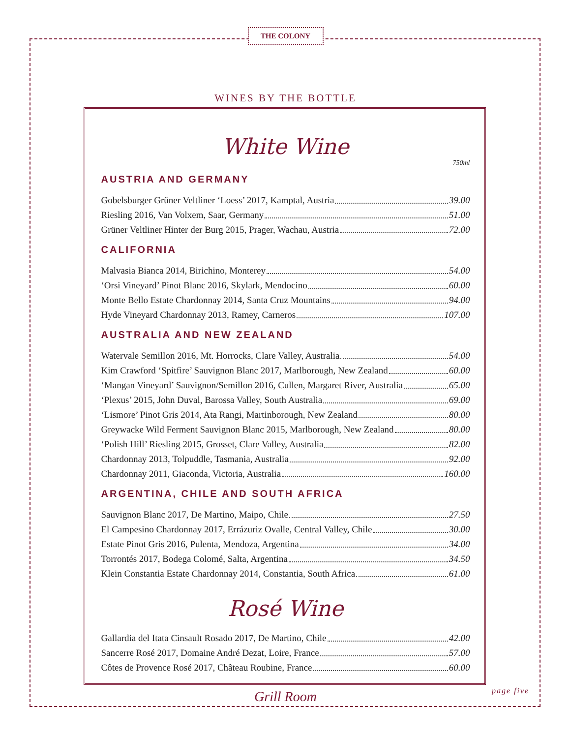THE COLONY
WINES BY THE BOTTLE
White Wine
750ml
AUSTRIA AND GERMANY
Gobelsburger Grüner Veltliner ‘Loess’ 2017, Kamptal, Austria 39.00
Riesling 2016, Van Volxem, Saar, Germany 51.00
Grüner Veltliner Hinter der Burg 2015, Prager, Wachau, Austria 72.00
CALIFORNIA
Malvasia Bianca 2014, Birichino, Monterey 54.00
‘Orsi Vineyard’ Pinot Blanc 2016, Skylark, Mendocino 60.00
Monte Bello Estate Chardonnay 2014, Santa Cruz Mountains 94.00
Hyde Vineyard Chardonnay 2013, Ramey, Carneros 107.00
AUSTRALIA AND NEW ZEALAND
Watervale Semillon 2016, Mt. Horrocks, Clare Valley, Australia 54.00
Kim Crawford ‘Spitfire’ Sauvignon Blanc 2017, Marlborough, New Zealand 60.00
‘Mangan Vineyard’ Sauvignon/Semillon 2016, Cullen, Margaret River, Australia 65.00
‘Plexus’ 2015, John Duval, Barossa Valley, South Australia 69.00
‘Lismore’ Pinot Gris 2014, Ata Rangi, Martinborough, New Zealand 80.00
Greywacke Wild Ferment Sauvignon Blanc 2015, Marlborough, New Zealand 80.00
‘Polish Hill’ Riesling 2015, Grosset, Clare Valley, Australia 82.00
Chardonnay 2013, Tolpuddle, Tasmania, Australia 92.00
Chardonnay 2011, Giaconda, Victoria, Australia 160.00
ARGENTINA, CHILE AND SOUTH AFRICA
Sauvignon Blanc 2017, De Martino, Maipo, Chile 27.50
El Campesino Chardonnay 2017, Errázuriz Ovalle, Central Valley, Chile 30.00
Estate Pinot Gris 2016, Pulenta, Mendoza, Argentina 34.00
Torrontés 2017, Bodega Colomé, Salta, Argentina 34.50
Klein Constantia Estate Chardonnay 2014, Constantia, South Africa 61.00
Rosé Wine
Gallardia del Itata Cinsault Rosado 2017, De Martino, Chile 42.00
Sancerre Rosé 2017, Domaine André Dezat, Loire, France 57.00
Côtes de Provence Rosé 2017, Château Roubine, France 60.00
page five Grill Room